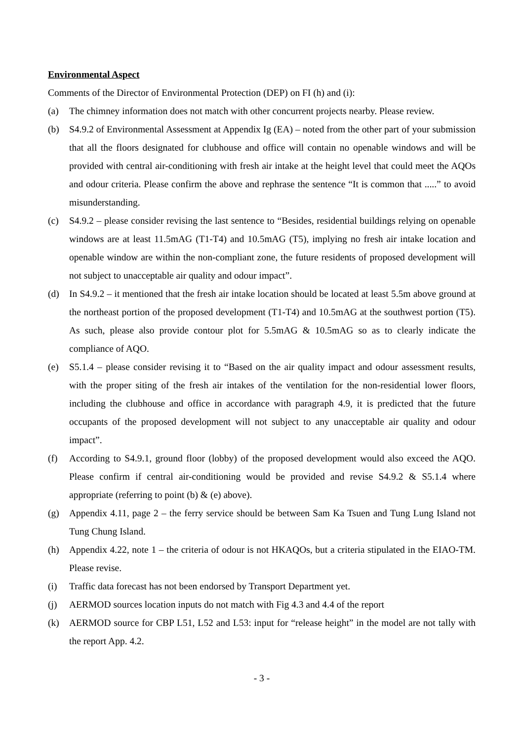Environmental Aspect
Comments of the Director of Environmental Protection (DEP) on FI (h) and (i):
(a) The chimney information does not match with other concurrent projects nearby. Please review.
(b) S4.9.2 of Environmental Assessment at Appendix Ig (EA) – noted from the other part of your submission that all the floors designated for clubhouse and office will contain no openable windows and will be provided with central air-conditioning with fresh air intake at the height level that could meet the AQOs and odour criteria. Please confirm the above and rephrase the sentence “It is common that .....” to avoid misunderstanding.
(c) S4.9.2 – please consider revising the last sentence to “Besides, residential buildings relying on openable windows are at least 11.5mAG (T1-T4) and 10.5mAG (T5), implying no fresh air intake location and openable window are within the non-compliant zone, the future residents of proposed development will not subject to unacceptable air quality and odour impact”.
(d) In S4.9.2 – it mentioned that the fresh air intake location should be located at least 5.5m above ground at the northeast portion of the proposed development (T1-T4) and 10.5mAG at the southwest portion (T5). As such, please also provide contour plot for 5.5mAG & 10.5mAG so as to clearly indicate the compliance of AQO.
(e) S5.1.4 – please consider revising it to “Based on the air quality impact and odour assessment results, with the proper siting of the fresh air intakes of the ventilation for the non-residential lower floors, including the clubhouse and office in accordance with paragraph 4.9, it is predicted that the future occupants of the proposed development will not subject to any unacceptable air quality and odour impact”.
(f) According to S4.9.1, ground floor (lobby) of the proposed development would also exceed the AQO. Please confirm if central air-conditioning would be provided and revise S4.9.2 & S5.1.4 where appropriate (referring to point (b) & (e) above).
(g) Appendix 4.11, page 2 – the ferry service should be between Sam Ka Tsuen and Tung Lung Island not Tung Chung Island.
(h) Appendix 4.22, note 1 – the criteria of odour is not HKAQOs, but a criteria stipulated in the EIAO-TM. Please revise.
(i) Traffic data forecast has not been endorsed by Transport Department yet.
(j) AERMOD sources location inputs do not match with Fig 4.3 and 4.4 of the report
(k) AERMOD source for CBP L51, L52 and L53: input for “release height” in the model are not tally with the report App. 4.2.
- 3 -